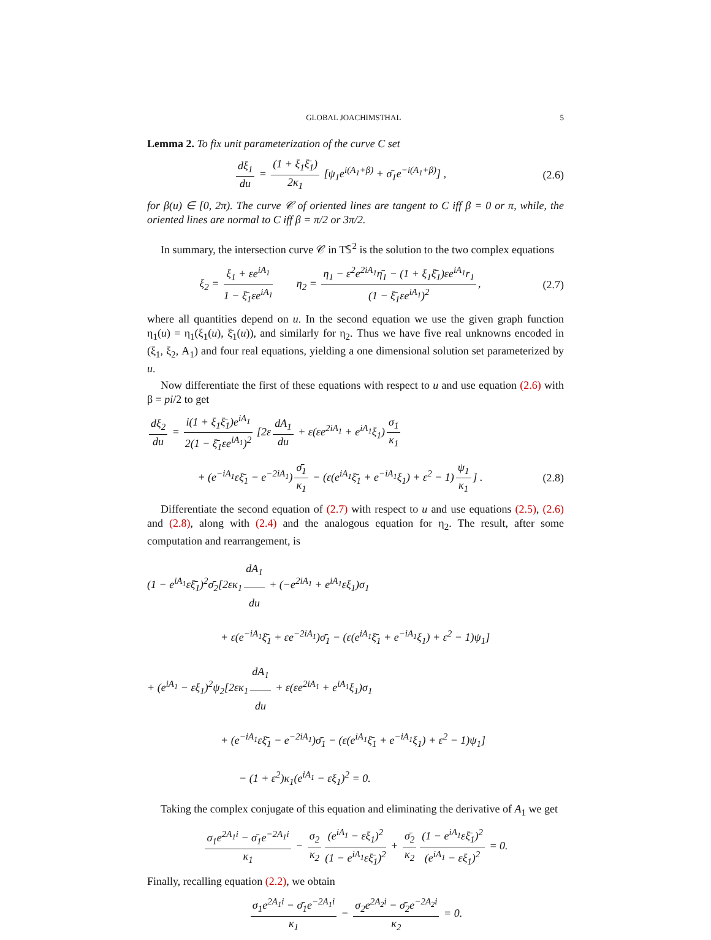GLOBAL JOACHIMSTHAL 5
Lemma 2. To fix unit parameterization of the curve C set
dξ<sub>1</sub> du = (1 + ξ<sub>1</sub>ξ̄<sub>1</sub>) 2κ<sub>1</sub> [ψ<sub>1</sub>e<sup>i(A<sub>1</sub>+β)</sup> + σ̄<sub>1</sub>e<sup>−i(A<sub>1</sub>+β)</sup>] ,
(2.6)
for β(u) ∈ [0, 2π). The curve 𝒞 of oriented lines are tangent to C iff β = 0 or π, while, the oriented lines are normal to C iff β = π/2 or 3π/2.
In summary, the intersection curve 𝒞 in T𝕊<sup>2</sup> is the solution to the two complex equations
ξ<sub>2</sub> = ξ<sub>1</sub> + εe<sup>iA<sub>1</sub></sup> 1 − ξ̄<sub>1</sub>εe<sup>iA<sub>1</sub></sup> η<sub>2</sub> = η<sub>1</sub> − ε<sup>2</sup>e<sup>2iA<sub>1</sub></sup>η̄<sub>1</sub> − (1 + ξ<sub>1</sub>ξ̄<sub>1</sub>)εe<sup>iA<sub>1</sub></sup>r<sub>1</sub> (1 − ξ̄<sub>1</sub>εe<sup>iA<sub>1</sub></sup>)<sup>2</sup>,
(2.7)
where all quantities depend on u. In the second equation we use the given graph function η<sub>1</sub>(u) = η<sub>1</sub>(ξ<sub>1</sub>(u), ξ̄<sub>1</sub>(u)), and similarly for η<sub>2</sub>. Thus we have five real unknowns encoded in (ξ<sub>1</sub>, ξ<sub>2</sub>, A<sub>1</sub>) and four real equations, yielding a one dimensional solution set parameterized by u.
Now differentiate the first of these equations with respect to u and use equation (2.6) with β = pi/2 to get
dξ<sub>2</sub> du = i(1 + ξ<sub>1</sub>ξ̄<sub>1</sub>)e<sup>iA<sub>1</sub></sup> 2(1 − ξ̄<sub>1</sub>εe<sup>iA<sub>1</sub></sup>)<sup>2</sup> [2ε dA<sub>1</sub> du + ε(εe<sup>2iA<sub>1</sub></sup> + e<sup>iA<sub>1</sub></sup>ξ<sub>1</sub>) σ<sub>1</sub> κ<sub>1</sub>
+ (e<sup>−iA<sub>1</sub></sup>εξ̄<sub>1</sub> − e<sup>−2iA<sub>1</sub></sup>) σ̄<sub>1</sub> κ<sub>1</sub> − (ε(e<sup>iA<sub>1</sub></sup>ξ̄<sub>1</sub> + e<sup>−iA<sub>1</sub></sup>ξ<sub>1</sub>) + ε<sup>2</sup> − 1) ψ<sub>1</sub> κ<sub>1</sub>] .
(2.8)
Differentiate the second equation of (2.7) with respect to u and use equations (2.5), (2.6) and (2.8), along with (2.4) and the analogous equation for η<sub>2</sub>. The result, after some computation and rearrangement, is
(1 − e<sup>iA<sub>1</sub></sup>εξ̄<sub>1</sub>)<sup>2</sup>σ̄<sub>2</sub>[2εκ<sub>1</sub> dA<sub>1</sub> du + (−e<sup>2iA<sub>1</sub></sup> + e<sup>iA<sub>1</sub></sup>εξ<sub>1</sub>)σ<sub>1</sub>
+ ε(e<sup>−iA<sub>1</sub></sup>ξ̄<sub>1</sub> + εe<sup>−2iA<sub>1</sub></sup>)σ̄<sub>1</sub> − (ε(e<sup>iA<sub>1</sub></sup>ξ̄<sub>1</sub> + e<sup>−iA<sub>1</sub></sup>ξ<sub>1</sub>) + ε<sup>2</sup> − 1)ψ<sub>1</sub>]
+ (e<sup>iA<sub>1</sub></sup> − εξ<sub>1</sub>)<sup>2</sup>ψ<sub>2</sub>[2εκ<sub>1</sub> dA<sub>1</sub> du + ε(εe<sup>2iA<sub>1</sub></sup> + e<sup>iA<sub>1</sub></sup>ξ<sub>1</sub>)σ<sub>1</sub>
+ (e<sup>−iA<sub>1</sub></sup>εξ̄<sub>1</sub> − e<sup>−2iA<sub>1</sub></sup>)σ̄<sub>1</sub> − (ε(e<sup>iA<sub>1</sub></sup>ξ̄<sub>1</sub> + e<sup>−iA<sub>1</sub></sup>ξ<sub>1</sub>) + ε<sup>2</sup> − 1)ψ<sub>1</sub>]
− (1 + ε<sup>2</sup>)κ<sub>1</sub>(e<sup>iA<sub>1</sub></sup> − εξ<sub>1</sub>)<sup>2</sup> = 0.
Taking the complex conjugate of this equation and eliminating the derivative of A<sub>1</sub> we get
σ<sub>1</sub>e<sup>2A<sub>1</sub>i</sup> − σ̄<sub>1</sub>e<sup>−2A<sub>1</sub>i</sup> κ<sub>1</sub> − σ<sub>2</sub> κ<sub>2</sub> (e<sup>iA<sub>1</sub></sup> − εξ<sub>1</sub>)<sup>2</sup> (1 − e<sup>iA<sub>1</sub></sup>εξ̄<sub>1</sub>)<sup>2</sup> + σ̄<sub>2</sub> κ<sub>2</sub> (1 − e<sup>iA<sub>1</sub></sup>εξ̄<sub>1</sub>)<sup>2</sup> (e<sup>iA<sub>1</sub></sup> − εξ<sub>1</sub>)<sup>2</sup> = 0.
Finally, recalling equation (2.2), we obtain
σ<sub>1</sub>e<sup>2A<sub>1</sub>i</sup> − σ̄<sub>1</sub>e<sup>−2A<sub>1</sub>i</sup> κ<sub>1</sub> − σ<sub>2</sub>e<sup>2A<sub>2</sub>i</sup> − σ̄<sub>2</sub>e<sup>−2A<sub>2</sub>i</sup> κ<sub>2</sub> = 0.